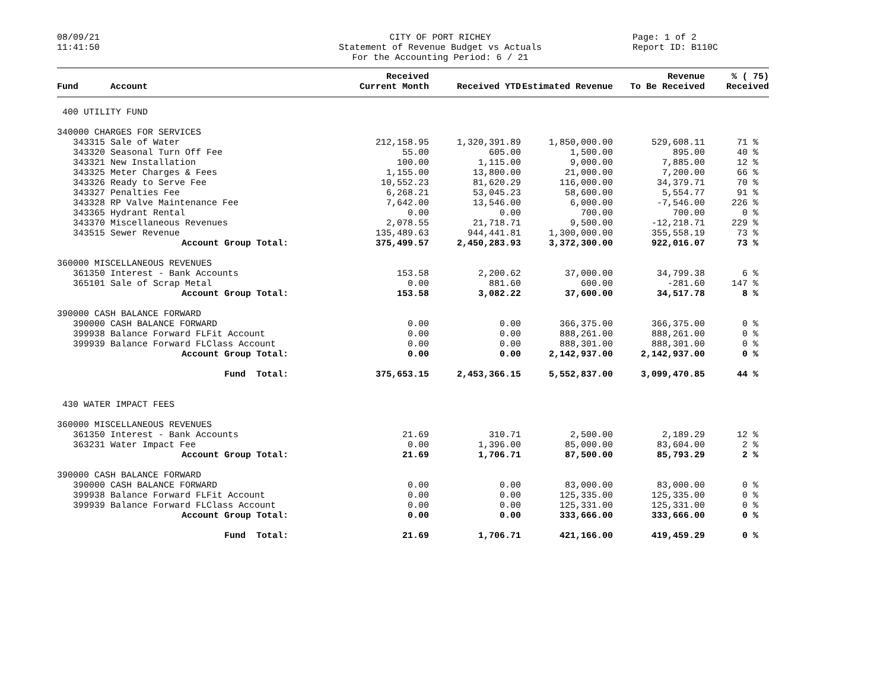08/09/21
11:41:50
CITY OF PORT RICHEY
Statement of Revenue Budget vs Actuals
For the Accounting Period: 6 / 21
Page: 1 of 2
Report ID: B110C
| Fund | Account | Received Current Month | Received YTD | Estimated Revenue | Revenue To Be Received | % ( 75) Received |
| --- | --- | --- | --- | --- | --- | --- |
| 400 UTILITY FUND | | | | | | |
| 340000 CHARGES FOR SERVICES | | | | | | |
| 343315 | Sale of Water | 212,158.95 | 1,320,391.89 | 1,850,000.00 | 529,608.11 | 71 % |
| 343320 | Seasonal Turn Off Fee | 55.00 | 605.00 | 1,500.00 | 895.00 | 40 % |
| 343321 | New Installation | 100.00 | 1,115.00 | 9,000.00 | 7,885.00 | 12 % |
| 343325 | Meter Charges & Fees | 1,155.00 | 13,800.00 | 21,000.00 | 7,200.00 | 66 % |
| 343326 | Ready to Serve Fee | 10,552.23 | 81,620.29 | 116,000.00 | 34,379.71 | 70 % |
| 343327 | Penalties Fee | 6,268.21 | 53,045.23 | 58,600.00 | 5,554.77 | 91 % |
| 343328 | RP Valve Maintenance Fee | 7,642.00 | 13,546.00 | 6,000.00 | -7,546.00 | 226 % |
| 343365 | Hydrant Rental | 0.00 | 0.00 | 700.00 | 700.00 | 0 % |
| 343370 | Miscellaneous Revenues | 2,078.55 | 21,718.71 | 9,500.00 | -12,218.71 | 229 % |
| 343515 | Sewer Revenue | 135,489.63 | 944,441.81 | 1,300,000.00 | 355,558.19 | 73 % |
| | Account Group Total: | 375,499.57 | 2,450,283.93 | 3,372,300.00 | 922,016.07 | 73 % |
| 360000 MISCELLANEOUS REVENUES | | | | | | |
| 361350 | Interest - Bank Accounts | 153.58 | 2,200.62 | 37,000.00 | 34,799.38 | 6 % |
| 365101 | Sale of Scrap Metal | 0.00 | 881.60 | 600.00 | -281.60 | 147 % |
| | Account Group Total: | 153.58 | 3,082.22 | 37,600.00 | 34,517.78 | 8 % |
| 390000 CASH BALANCE FORWARD | | | | | | |
| 390000 | CASH BALANCE FORWARD | 0.00 | 0.00 | 366,375.00 | 366,375.00 | 0 % |
| 399938 | Balance Forward FLFit Account | 0.00 | 0.00 | 888,261.00 | 888,261.00 | 0 % |
| 399939 | Balance Forward FLClass Account | 0.00 | 0.00 | 888,301.00 | 888,301.00 | 0 % |
| | Account Group Total: | 0.00 | 0.00 | 2,142,937.00 | 2,142,937.00 | 0 % |
| | Fund Total: | 375,653.15 | 2,453,366.15 | 5,552,837.00 | 3,099,470.85 | 44 % |
| 430 WATER IMPACT FEES | | | | | | |
| 360000 MISCELLANEOUS REVENUES | | | | | | |
| 361350 | Interest - Bank Accounts | 21.69 | 310.71 | 2,500.00 | 2,189.29 | 12 % |
| 363231 | Water Impact Fee | 0.00 | 1,396.00 | 85,000.00 | 83,604.00 | 2 % |
| | Account Group Total: | 21.69 | 1,706.71 | 87,500.00 | 85,793.29 | 2 % |
| 390000 CASH BALANCE FORWARD | | | | | | |
| 390000 | CASH BALANCE FORWARD | 0.00 | 0.00 | 83,000.00 | 83,000.00 | 0 % |
| 399938 | Balance Forward FLFit Account | 0.00 | 0.00 | 125,335.00 | 125,335.00 | 0 % |
| 399939 | Balance Forward FLClass Account | 0.00 | 0.00 | 125,331.00 | 125,331.00 | 0 % |
| | Account Group Total: | 0.00 | 0.00 | 333,666.00 | 333,666.00 | 0 % |
| | Fund Total: | 21.69 | 1,706.71 | 421,166.00 | 419,459.29 | 0 % |